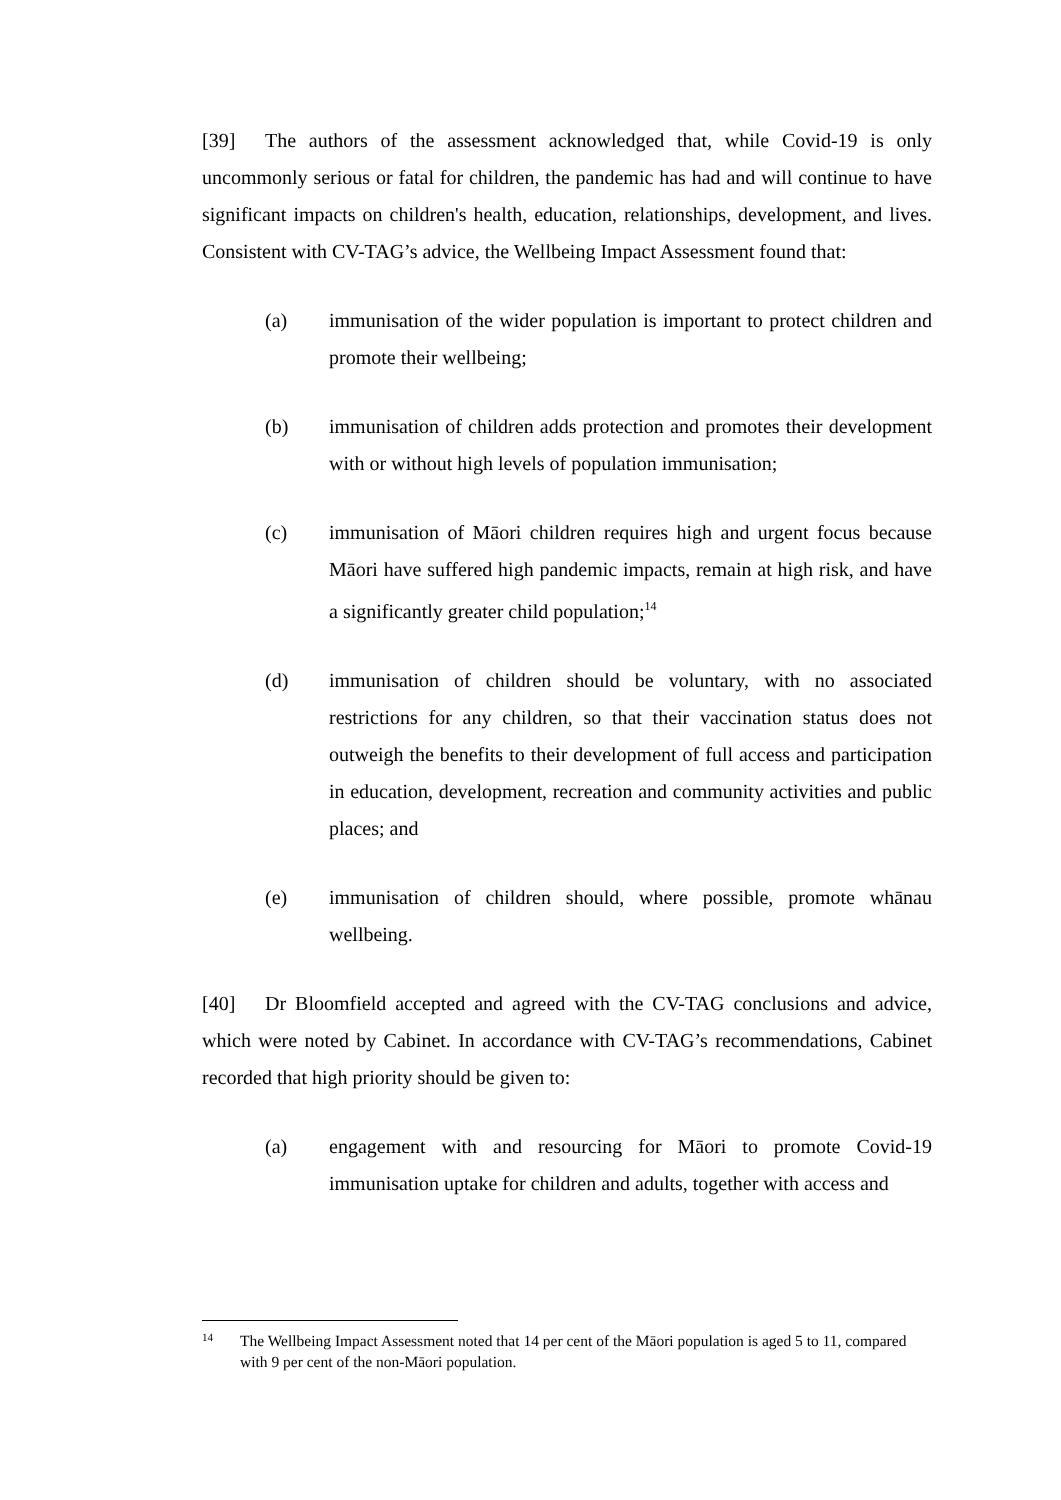[39] The authors of the assessment acknowledged that, while Covid-19 is only uncommonly serious or fatal for children, the pandemic has had and will continue to have significant impacts on children's health, education, relationships, development, and lives. Consistent with CV-TAG’s advice, the Wellbeing Impact Assessment found that:
(a) immunisation of the wider population is important to protect children and promote their wellbeing;
(b) immunisation of children adds protection and promotes their development with or without high levels of population immunisation;
(c) immunisation of Māori children requires high and urgent focus because Māori have suffered high pandemic impacts, remain at high risk, and have a significantly greater child population;<sup>14</sup>
(d) immunisation of children should be voluntary, with no associated restrictions for any children, so that their vaccination status does not outweigh the benefits to their development of full access and participation in education, development, recreation and community activities and public places; and
(e) immunisation of children should, where possible, promote whānau wellbeing.
[40] Dr Bloomfield accepted and agreed with the CV-TAG conclusions and advice, which were noted by Cabinet. In accordance with CV-TAG’s recommendations, Cabinet recorded that high priority should be given to:
(a) engagement with and resourcing for Māori to promote Covid-19 immunisation uptake for children and adults, together with access and
14 The Wellbeing Impact Assessment noted that 14 per cent of the Māori population is aged 5 to 11, compared with 9 per cent of the non-Māori population.